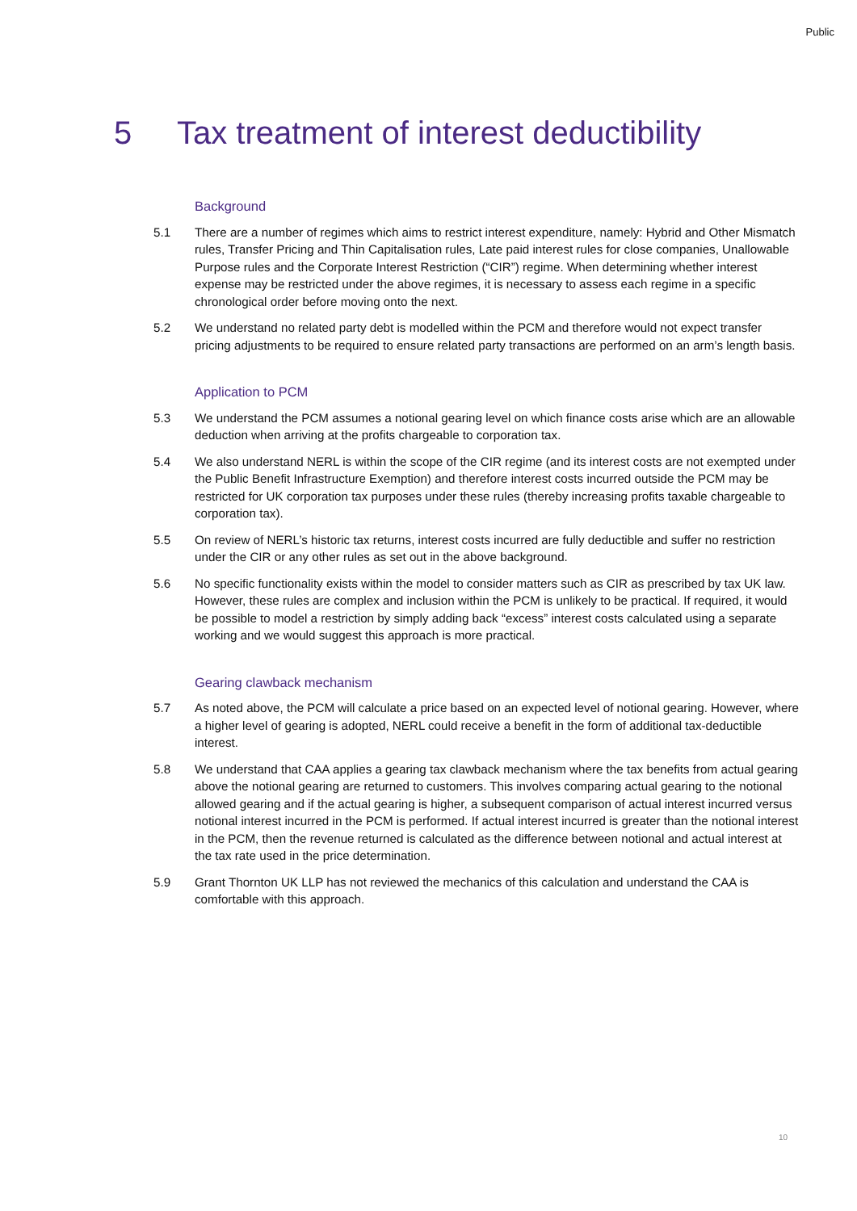Public
5 Tax treatment of interest deductibility
Background
5.1 There are a number of regimes which aims to restrict interest expenditure, namely: Hybrid and Other Mismatch rules, Transfer Pricing and Thin Capitalisation rules, Late paid interest rules for close companies, Unallowable Purpose rules and the Corporate Interest Restriction (“CIR”) regime. When determining whether interest expense may be restricted under the above regimes, it is necessary to assess each regime in a specific chronological order before moving onto the next.
5.2 We understand no related party debt is modelled within the PCM and therefore would not expect transfer pricing adjustments to be required to ensure related party transactions are performed on an arm’s length basis.
Application to PCM
5.3 We understand the PCM assumes a notional gearing level on which finance costs arise which are an allowable deduction when arriving at the profits chargeable to corporation tax.
5.4 We also understand NERL is within the scope of the CIR regime (and its interest costs are not exempted under the Public Benefit Infrastructure Exemption) and therefore interest costs incurred outside the PCM may be restricted for UK corporation tax purposes under these rules (thereby increasing profits taxable chargeable to corporation tax).
5.5 On review of NERL’s historic tax returns, interest costs incurred are fully deductible and suffer no restriction under the CIR or any other rules as set out in the above background.
5.6 No specific functionality exists within the model to consider matters such as CIR as prescribed by tax UK law. However, these rules are complex and inclusion within the PCM is unlikely to be practical. If required, it would be possible to model a restriction by simply adding back “excess” interest costs calculated using a separate working and we would suggest this approach is more practical.
Gearing clawback mechanism
5.7 As noted above, the PCM will calculate a price based on an expected level of notional gearing. However, where a higher level of gearing is adopted, NERL could receive a benefit in the form of additional tax-deductible interest.
5.8 We understand that CAA applies a gearing tax clawback mechanism where the tax benefits from actual gearing above the notional gearing are returned to customers. This involves comparing actual gearing to the notional allowed gearing and if the actual gearing is higher, a subsequent comparison of actual interest incurred versus notional interest incurred in the PCM is performed. If actual interest incurred is greater than the notional interest in the PCM, then the revenue returned is calculated as the difference between notional and actual interest at the tax rate used in the price determination.
5.9 Grant Thornton UK LLP has not reviewed the mechanics of this calculation and understand the CAA is comfortable with this approach.
10